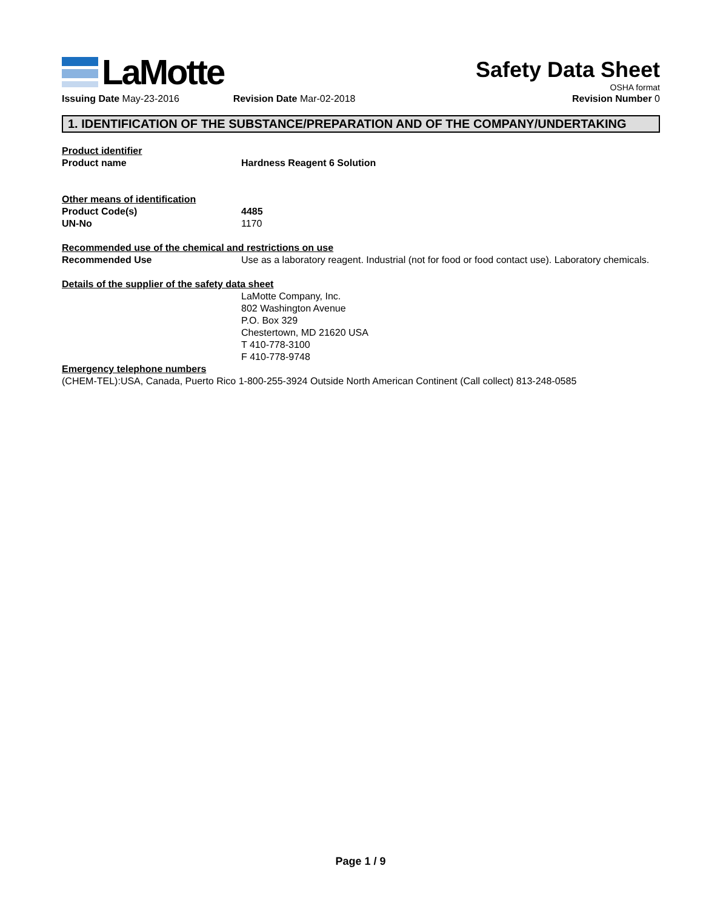LaMotte
Safety Data Sheet
OSHA format
Issuing Date May-23-2016 Revision Date Mar-02-2018 Revision Number 0
1. IDENTIFICATION OF THE SUBSTANCE/PREPARATION AND OF THE COMPANY/UNDERTAKING
Product identifier
Product name Hardness Reagent 6 Solution
Other means of identification
Product Code(s) 4485
UN-No 1170
Recommended use of the chemical and restrictions on use
Recommended Use Use as a laboratory reagent. Industrial (not for food or food contact use). Laboratory chemicals.
Details of the supplier of the safety data sheet
LaMotte Company, Inc.
802 Washington Avenue
P.O. Box 329
Chestertown, MD 21620 USA
T 410-778-3100
F 410-778-9748
Emergency telephone numbers
(CHEM-TEL):USA, Canada, Puerto Rico 1-800-255-3924 Outside North American Continent (Call collect) 813-248-0585
Page 1 / 9